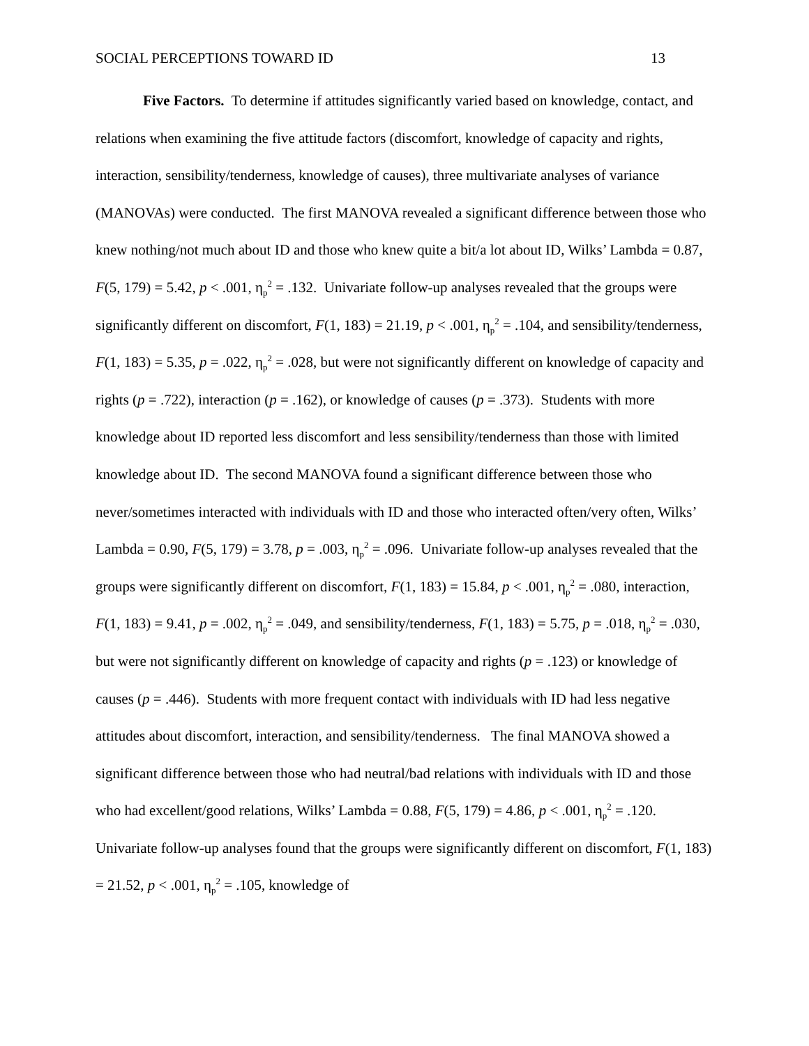SOCIAL PERCEPTIONS TOWARD ID 13
Five Factors. To determine if attitudes significantly varied based on knowledge, contact, and relations when examining the five attitude factors (discomfort, knowledge of capacity and rights, interaction, sensibility/tenderness, knowledge of causes), three multivariate analyses of variance (MANOVAs) were conducted. The first MANOVA revealed a significant difference between those who knew nothing/not much about ID and those who knew quite a bit/a lot about ID, Wilks’ Lambda = 0.87, F(5, 179) = 5.42, p < .001, η<sub>p</sub><sup>2</sup> = .132. Univariate follow-up analyses revealed that the groups were significantly different on discomfort, F(1, 183) = 21.19, p < .001, η<sub>p</sub><sup>2</sup> = .104, and sensibility/tenderness, F(1, 183) = 5.35, p = .022, η<sub>p</sub><sup>2</sup> = .028, but were not significantly different on knowledge of capacity and rights (p = .722), interaction (p = .162), or knowledge of causes (p = .373). Students with more knowledge about ID reported less discomfort and less sensibility/tenderness than those with limited knowledge about ID. The second MANOVA found a significant difference between those who never/sometimes interacted with individuals with ID and those who interacted often/very often, Wilks’ Lambda = 0.90, F(5, 179) = 3.78, p = .003, η<sub>p</sub><sup>2</sup> = .096. Univariate follow-up analyses revealed that the groups were significantly different on discomfort, F(1, 183) = 15.84, p < .001, η<sub>p</sub><sup>2</sup> = .080, interaction, F(1, 183) = 9.41, p = .002, η<sub>p</sub><sup>2</sup> = .049, and sensibility/tenderness, F(1, 183) = 5.75, p = .018, η<sub>p</sub><sup>2</sup> = .030, but were not significantly different on knowledge of capacity and rights (p = .123) or knowledge of causes (p = .446). Students with more frequent contact with individuals with ID had less negative attitudes about discomfort, interaction, and sensibility/tenderness. The final MANOVA showed a significant difference between those who had neutral/bad relations with individuals with ID and those who had excellent/good relations, Wilks’ Lambda = 0.88, F(5, 179) = 4.86, p < .001, η<sub>p</sub><sup>2</sup> = .120. Univariate follow-up analyses found that the groups were significantly different on discomfort, F(1, 183) = 21.52, p < .001, η<sub>p</sub><sup>2</sup> = .105, knowledge of